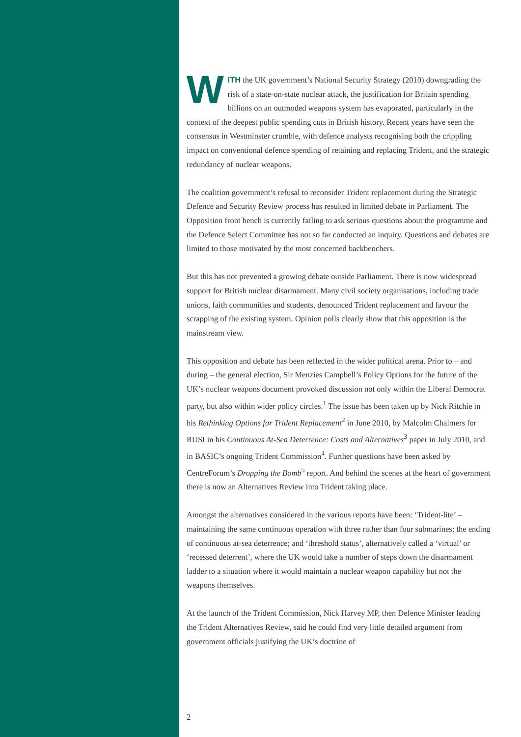WITH the UK government’s National Security Strategy (2010) downgrading the risk of a state-on-state nuclear attack, the justification for Britain spending billions on an outmoded weapons system has evaporated, particularly in the context of the deepest public spending cuts in British history. Recent years have seen the consensus in Westminster crumble, with defence analysts recognising both the crippling impact on conventional defence spending of retaining and replacing Trident, and the strategic redundancy of nuclear weapons.
The coalition government’s refusal to reconsider Trident replacement during the Strategic Defence and Security Review process has resulted in limited debate in Parliament. The Opposition front bench is currently failing to ask serious questions about the programme and the Defence Select Committee has not so far conducted an inquiry. Questions and debates are limited to those motivated by the most concerned backbenchers.
But this has not prevented a growing debate outside Parliament. There is now widespread support for British nuclear disarmament. Many civil society organisations, including trade unions, faith communities and students, denounced Trident replacement and favour the scrapping of the existing system. Opinion polls clearly show that this opposition is the mainstream view.
This opposition and debate has been reflected in the wider political arena. Prior to – and during – the general election, Sir Menzies Campbell’s Policy Options for the future of the UK’s nuclear weapons document provoked discussion not only within the Liberal Democrat party, but also within wider policy circles.<sup>1</sup> The issue has been taken up by Nick Ritchie in his Rethinking Options for Trident Replacement<sup>2</sup> in June 2010, by Malcolm Chalmers for RUSI in his Continuous At-Sea Deterrence: Costs and Alternatives<sup>3</sup> paper in July 2010, and in BASIC’s ongoing Trident Commission<sup>4</sup>. Further questions have been asked by CentreForum’s Dropping the Bomb<sup>5</sup> report. And behind the scenes at the heart of government there is now an Alternatives Review into Trident taking place.
Amongst the alternatives considered in the various reports have been: ‘Trident-lite’ – maintaining the same continuous operation with three rather than four submarines; the ending of continuous at-sea deterrence; and ‘threshold status’, alternatively called a ‘virtual’ or ‘recessed deterrent’, where the UK would take a number of steps down the disarmament ladder to a situation where it would maintain a nuclear weapon capability but not the weapons themselves.
At the launch of the Trident Commission, Nick Harvey MP, then Defence Minister leading the Trident Alternatives Review, said he could find very little detailed argument from government officials justifying the UK’s doctrine of
2